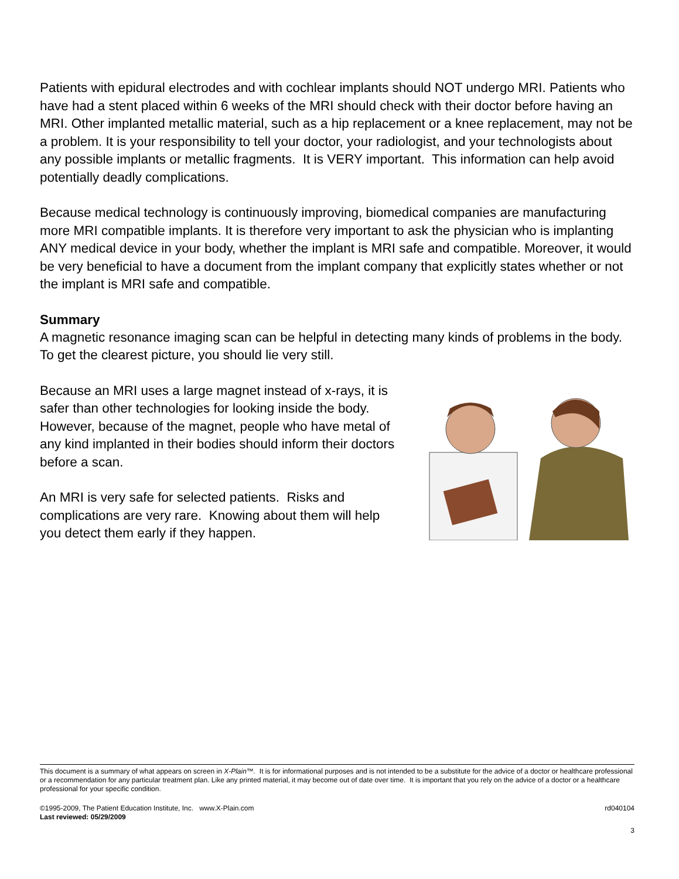Patients with epidural electrodes and with cochlear implants should NOT undergo MRI. Patients who have had a stent placed within 6 weeks of the MRI should check with their doctor before having an MRI. Other implanted metallic material, such as a hip replacement or a knee replacement, may not be a problem. It is your responsibility to tell your doctor, your radiologist, and your technologists about any possible implants or metallic fragments. It is VERY important. This information can help avoid potentially deadly complications.
Because medical technology is continuously improving, biomedical companies are manufacturing more MRI compatible implants. It is therefore very important to ask the physician who is implanting ANY medical device in your body, whether the implant is MRI safe and compatible. Moreover, it would be very beneficial to have a document from the implant company that explicitly states whether or not the implant is MRI safe and compatible.
Summary
A magnetic resonance imaging scan can be helpful in detecting many kinds of problems in the body. To get the clearest picture, you should lie very still.
Because an MRI uses a large magnet instead of x-rays, it is safer than other technologies for looking inside the body. However, because of the magnet, people who have metal of any kind implanted in their bodies should inform their doctors before a scan.
An MRI is very safe for selected patients. Risks and complications are very rare. Knowing about them will help you detect them early if they happen.
This document is a summary of what appears on screen in X-Plain™. It is for informational purposes and is not intended to be a substitute for the advice of a doctor or healthcare professional or a recommendation for any particular treatment plan. Like any printed material, it may become out of date over time. It is important that you rely on the advice of a doctor or a healthcare professional for your specific condition.
©1995-2009, The Patient Education Institute, Inc. www.X-Plain.com rd040104
Last reviewed: 05/29/2009
3